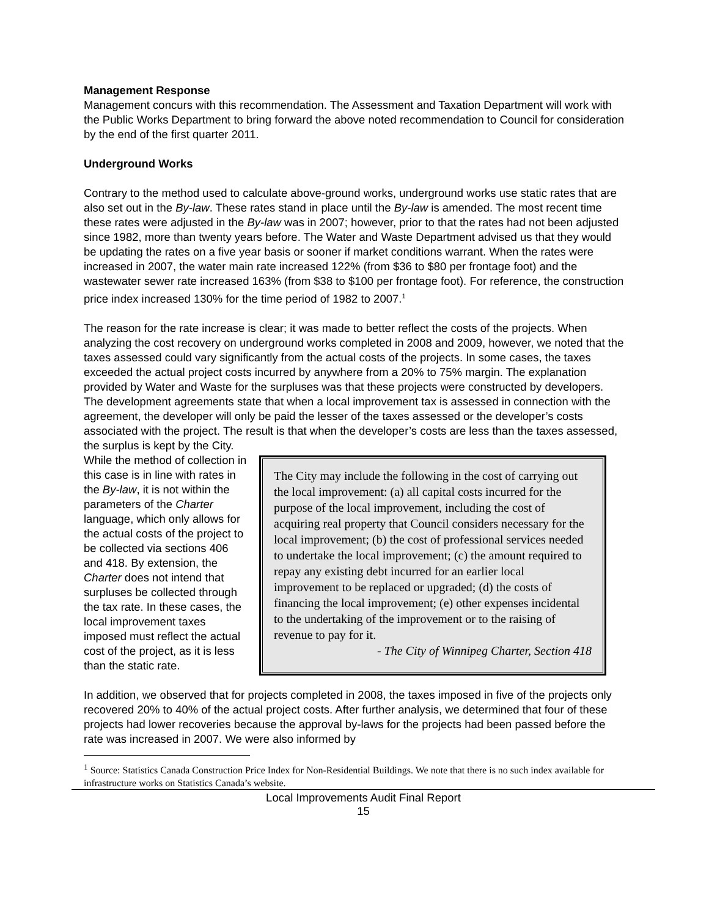Management Response
Management concurs with this recommendation. The Assessment and Taxation Department will work with the Public Works Department to bring forward the above noted recommendation to Council for consideration by the end of the first quarter 2011.
Underground Works
Contrary to the method used to calculate above-ground works, underground works use static rates that are also set out in the By-law. These rates stand in place until the By-law is amended. The most recent time these rates were adjusted in the By-law was in 2007; however, prior to that the rates had not been adjusted since 1982, more than twenty years before. The Water and Waste Department advised us that they would be updating the rates on a five year basis or sooner if market conditions warrant. When the rates were increased in 2007, the water main rate increased 122% (from $36 to $80 per frontage foot) and the wastewater sewer rate increased 163% (from $38 to $100 per frontage foot). For reference, the construction price index increased 130% for the time period of 1982 to 2007.<sup>1</sup>
The reason for the rate increase is clear; it was made to better reflect the costs of the projects. When analyzing the cost recovery on underground works completed in 2008 and 2009, however, we noted that the taxes assessed could vary significantly from the actual costs of the projects. In some cases, the taxes exceeded the actual project costs incurred by anywhere from a 20% to 75% margin. The explanation provided by Water and Waste for the surpluses was that these projects were constructed by developers. The development agreements state that when a local improvement tax is assessed in connection with the agreement, the developer will only be paid the lesser of the taxes assessed or the developer’s costs associated with the project. The result is that when the developer’s costs are less than the taxes assessed, the surplus is kept by the City.
The City may include the following in the cost of carrying out the local improvement: (a) all capital costs incurred for the purpose of the local improvement, including the cost of acquiring real property that Council considers necessary for the local improvement; (b) the cost of professional services needed to undertake the local improvement; (c) the amount required to repay any existing debt incurred for an earlier local improvement to be replaced or upgraded; (d) the costs of financing the local improvement; (e) other expenses incidental to the undertaking of the improvement or to the raising of revenue to pay for it.
- The City of Winnipeg Charter, Section 418
While the method of collection in this case is in line with rates in the By-law, it is not within the parameters of the Charter language, which only allows for the actual costs of the project to be collected via sections 406 and 418. By extension, the Charter does not intend that surpluses be collected through the tax rate. In these cases, the local improvement taxes imposed must reflect the actual cost of the project, as it is less than the static rate.
In addition, we observed that for projects completed in 2008, the taxes imposed in five of the projects only recovered 20% to 40% of the actual project costs. After further analysis, we determined that four of these projects had lower recoveries because the approval by-laws for the projects had been passed before the rate was increased in 2007. We were also informed by
<sup>1</sup> Source: Statistics Canada Construction Price Index for Non-Residential Buildings. We note that there is no such index available for infrastructure works on Statistics Canada’s website.
Local Improvements Audit Final Report
15